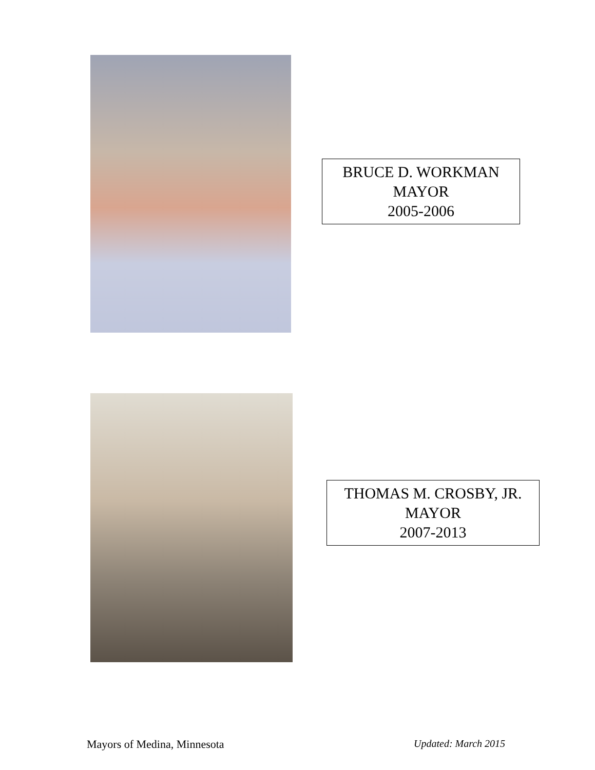photo
BRUCE D. WORKMAN
MAYOR
2005-2006
THOMAS M. CROSBY, JR.
MAYOR
2007-2013
Mayors of Medina, Minnesota Updated: March 2015